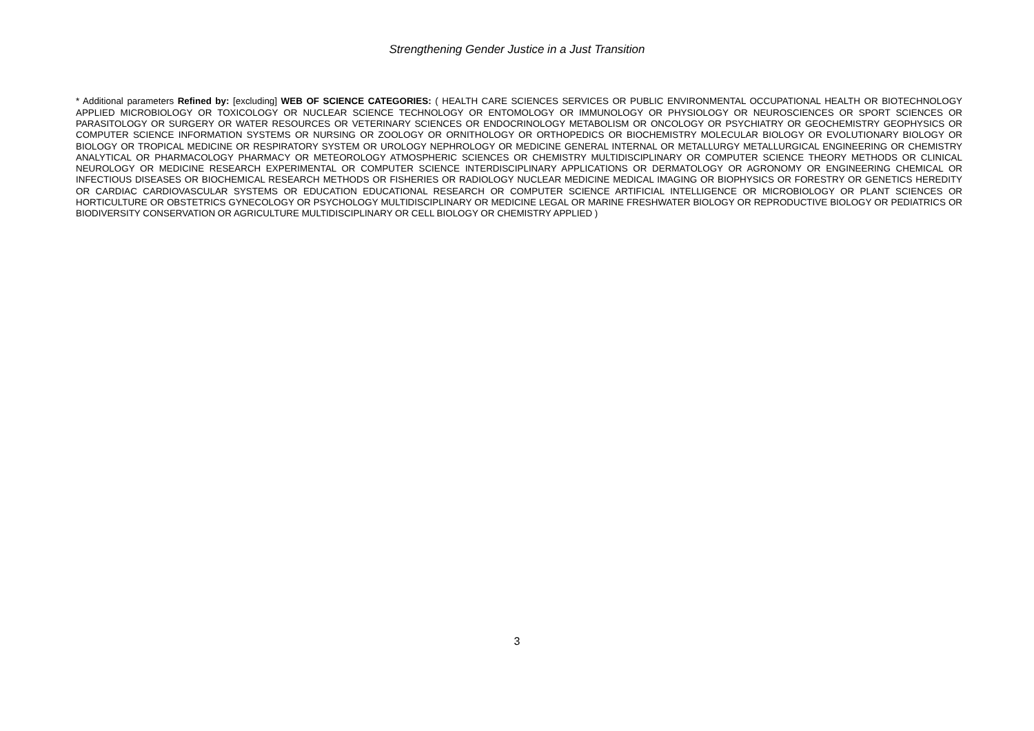Strengthening Gender Justice in a Just Transition
* Additional parameters Refined by: [excluding] WEB OF SCIENCE CATEGORIES: ( HEALTH CARE SCIENCES SERVICES OR PUBLIC ENVIRONMENTAL OCCUPATIONAL HEALTH OR BIOTECHNOLOGY APPLIED MICROBIOLOGY OR TOXICOLOGY OR NUCLEAR SCIENCE TECHNOLOGY OR ENTOMOLOGY OR IMMUNOLOGY OR PHYSIOLOGY OR NEUROSCIENCES OR SPORT SCIENCES OR PARASITOLOGY OR SURGERY OR WATER RESOURCES OR VETERINARY SCIENCES OR ENDOCRINOLOGY METABOLISM OR ONCOLOGY OR PSYCHIATRY OR GEOCHEMISTRY GEOPHYSICS OR COMPUTER SCIENCE INFORMATION SYSTEMS OR NURSING OR ZOOLOGY OR ORNITHOLOGY OR ORTHOPEDICS OR BIOCHEMISTRY MOLECULAR BIOLOGY OR EVOLUTIONARY BIOLOGY OR BIOLOGY OR TROPICAL MEDICINE OR RESPIRATORY SYSTEM OR UROLOGY NEPHROLOGY OR MEDICINE GENERAL INTERNAL OR METALLURGY METALLURGICAL ENGINEERING OR CHEMISTRY ANALYTICAL OR PHARMACOLOGY PHARMACY OR METEOROLOGY ATMOSPHERIC SCIENCES OR CHEMISTRY MULTIDISCIPLINARY OR COMPUTER SCIENCE THEORY METHODS OR CLINICAL NEUROLOGY OR MEDICINE RESEARCH EXPERIMENTAL OR COMPUTER SCIENCE INTERDISCIPLINARY APPLICATIONS OR DERMATOLOGY OR AGRONOMY OR ENGINEERING CHEMICAL OR INFECTIOUS DISEASES OR BIOCHEMICAL RESEARCH METHODS OR FISHERIES OR RADIOLOGY NUCLEAR MEDICINE MEDICAL IMAGING OR BIOPHYSICS OR FORESTRY OR GENETICS HEREDITY OR CARDIAC CARDIOVASCULAR SYSTEMS OR EDUCATION EDUCATIONAL RESEARCH OR COMPUTER SCIENCE ARTIFICIAL INTELLIGENCE OR MICROBIOLOGY OR PLANT SCIENCES OR HORTICULTURE OR OBSTETRICS GYNECOLOGY OR PSYCHOLOGY MULTIDISCIPLINARY OR MEDICINE LEGAL OR MARINE FRESHWATER BIOLOGY OR REPRODUCTIVE BIOLOGY OR PEDIATRICS OR BIODIVERSITY CONSERVATION OR AGRICULTURE MULTIDISCIPLINARY OR CELL BIOLOGY OR CHEMISTRY APPLIED )
3